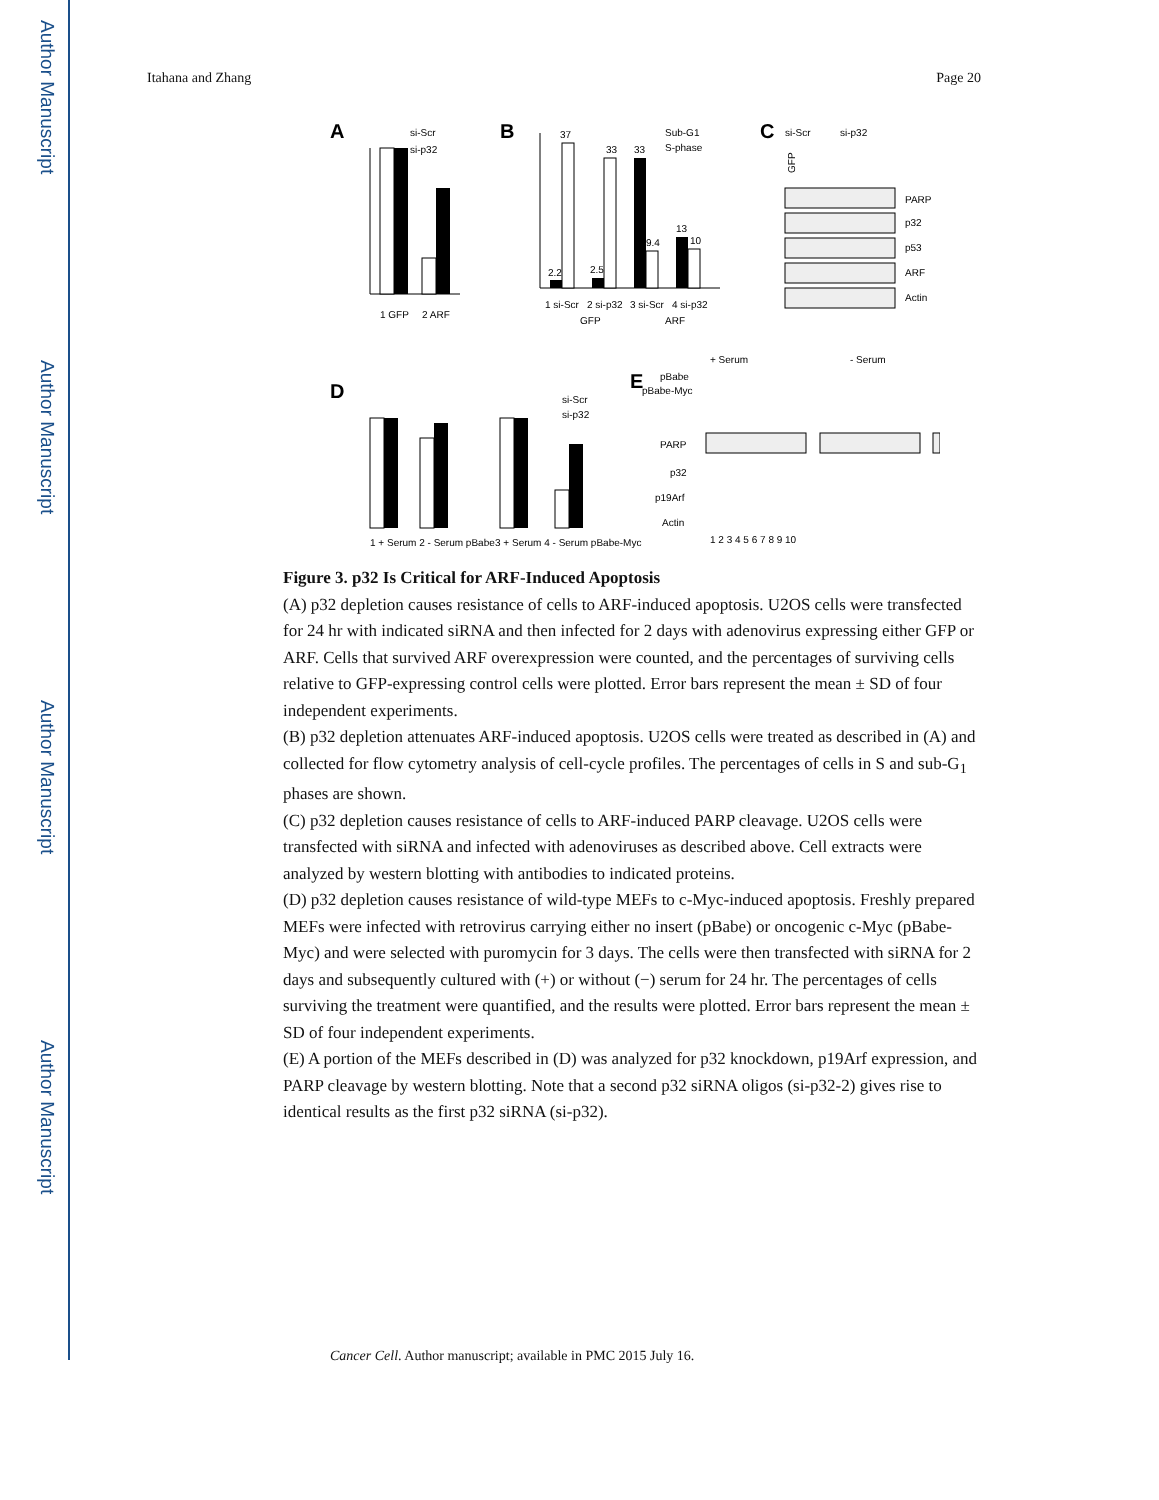Author Manuscript
Author Manuscript
Author Manuscript
Author Manuscript
Itahana and Zhang Page 20
A
1 GFP
2 ARF
si-Scr
si-p32
B
2.2
37
2.5
33
33
9.4
13
10
1 si-Scr
2 si-p32
3 si-Scr
4 si-p32
GFP
ARF
Sub-G1
S-phase
C
si-Scr
si-p32
GFP
PARP
p32
p53
ARF
Actin
D
1 + Serum 2 - Serum pBabe
3 + Serum 4 - Serum pBabe-Myc
si-Scr
si-p32
E
+ Serum
- Serum
pBabe
pBabe-Myc
PARP
p32
p19Arf
Actin
1 2 3 4 5 6 7 8 9 10
Figure 3. p32 Is Critical for ARF-Induced Apoptosis
(A) p32 depletion causes resistance of cells to ARF-induced apoptosis. U2OS cells were transfected for 24 hr with indicated siRNA and then infected for 2 days with adenovirus expressing either GFP or ARF. Cells that survived ARF overexpression were counted, and the percentages of surviving cells relative to GFP-expressing control cells were plotted. Error bars represent the mean ± SD of four independent experiments.
(B) p32 depletion attenuates ARF-induced apoptosis. U2OS cells were treated as described in (A) and collected for flow cytometry analysis of cell-cycle profiles. The percentages of cells in S and sub-G<sub>1</sub> phases are shown.
(C) p32 depletion causes resistance of cells to ARF-induced PARP cleavage. U2OS cells were transfected with siRNA and infected with adenoviruses as described above. Cell extracts were analyzed by western blotting with antibodies to indicated proteins.
(D) p32 depletion causes resistance of wild-type MEFs to c-Myc-induced apoptosis. Freshly prepared MEFs were infected with retrovirus carrying either no insert (pBabe) or oncogenic c-Myc (pBabe-Myc) and were selected with puromycin for 3 days. The cells were then transfected with siRNA for 2 days and subsequently cultured with (+) or without (−) serum for 24 hr. The percentages of cells surviving the treatment were quantified, and the results were plotted. Error bars represent the mean ± SD of four independent experiments.
(E) A portion of the MEFs described in (D) was analyzed for p32 knockdown, p19Arf expression, and PARP cleavage by western blotting. Note that a second p32 siRNA oligos (si-p32-2) gives rise to identical results as the first p32 siRNA (si-p32).
Cancer Cell. Author manuscript; available in PMC 2015 July 16.